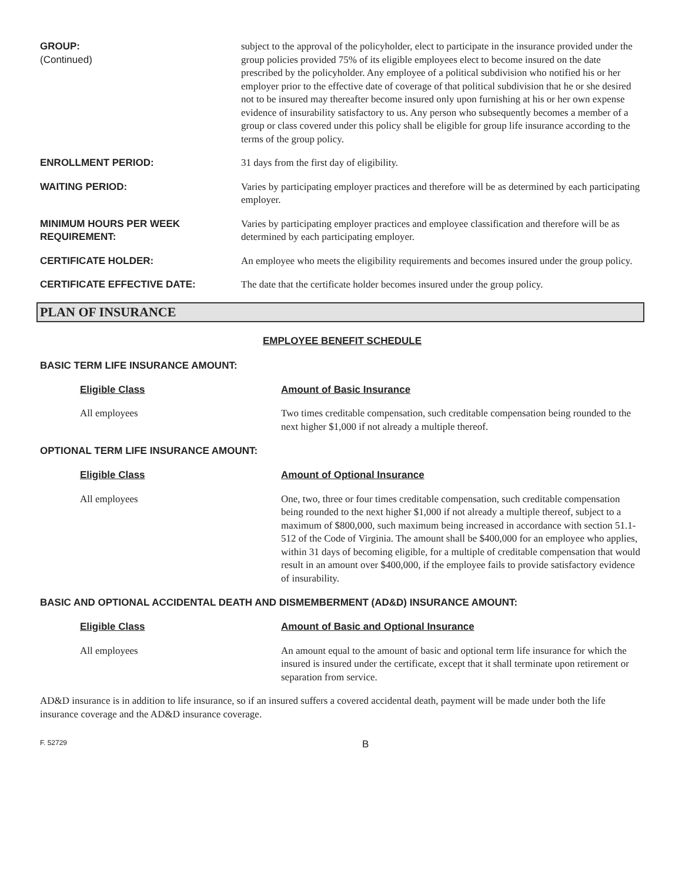GROUP:
(Continued)
subject to the approval of the policyholder, elect to participate in the insurance provided under the group policies provided 75% of its eligible employees elect to become insured on the date prescribed by the policyholder. Any employee of a political subdivision who notified his or her employer prior to the effective date of coverage of that political subdivision that he or she desired not to be insured may thereafter become insured only upon furnishing at his or her own expense evidence of insurability satisfactory to us. Any person who subsequently becomes a member of a group or class covered under this policy shall be eligible for group life insurance according to the terms of the group policy.
ENROLLMENT PERIOD: 31 days from the first day of eligibility.
WAITING PERIOD: Varies by participating employer practices and therefore will be as determined by each participating employer.
MINIMUM HOURS PER WEEK REQUIREMENT:
Varies by participating employer practices and employee classification and therefore will be as determined by each participating employer.
CERTIFICATE HOLDER: An employee who meets the eligibility requirements and becomes insured under the group policy.
CERTIFICATE EFFECTIVE DATE: The date that the certificate holder becomes insured under the group policy.
PLAN OF INSURANCE
EMPLOYEE BENEFIT SCHEDULE
BASIC TERM LIFE INSURANCE AMOUNT:
Eligible Class Amount of Basic Insurance
All employees Two times creditable compensation, such creditable compensation being rounded to the next higher $1,000 if not already a multiple thereof.
OPTIONAL TERM LIFE INSURANCE AMOUNT:
Eligible Class Amount of Optional Insurance
All employees One, two, three or four times creditable compensation, such creditable compensation being rounded to the next higher $1,000 if not already a multiple thereof, subject to a maximum of $800,000, such maximum being increased in accordance with section 51.1-512 of the Code of Virginia. The amount shall be $400,000 for an employee who applies, within 31 days of becoming eligible, for a multiple of creditable compensation that would result in an amount over $400,000, if the employee fails to provide satisfactory evidence of insurability.
BASIC AND OPTIONAL ACCIDENTAL DEATH AND DISMEMBERMENT (AD&D) INSURANCE AMOUNT:
Eligible Class Amount of Basic and Optional Insurance
All employees An amount equal to the amount of basic and optional term life insurance for which the insured is insured under the certificate, except that it shall terminate upon retirement or separation from service.
AD&D insurance is in addition to life insurance, so if an insured suffers a covered accidental death, payment will be made under both the life insurance coverage and the AD&D insurance coverage.
F. 52729
B